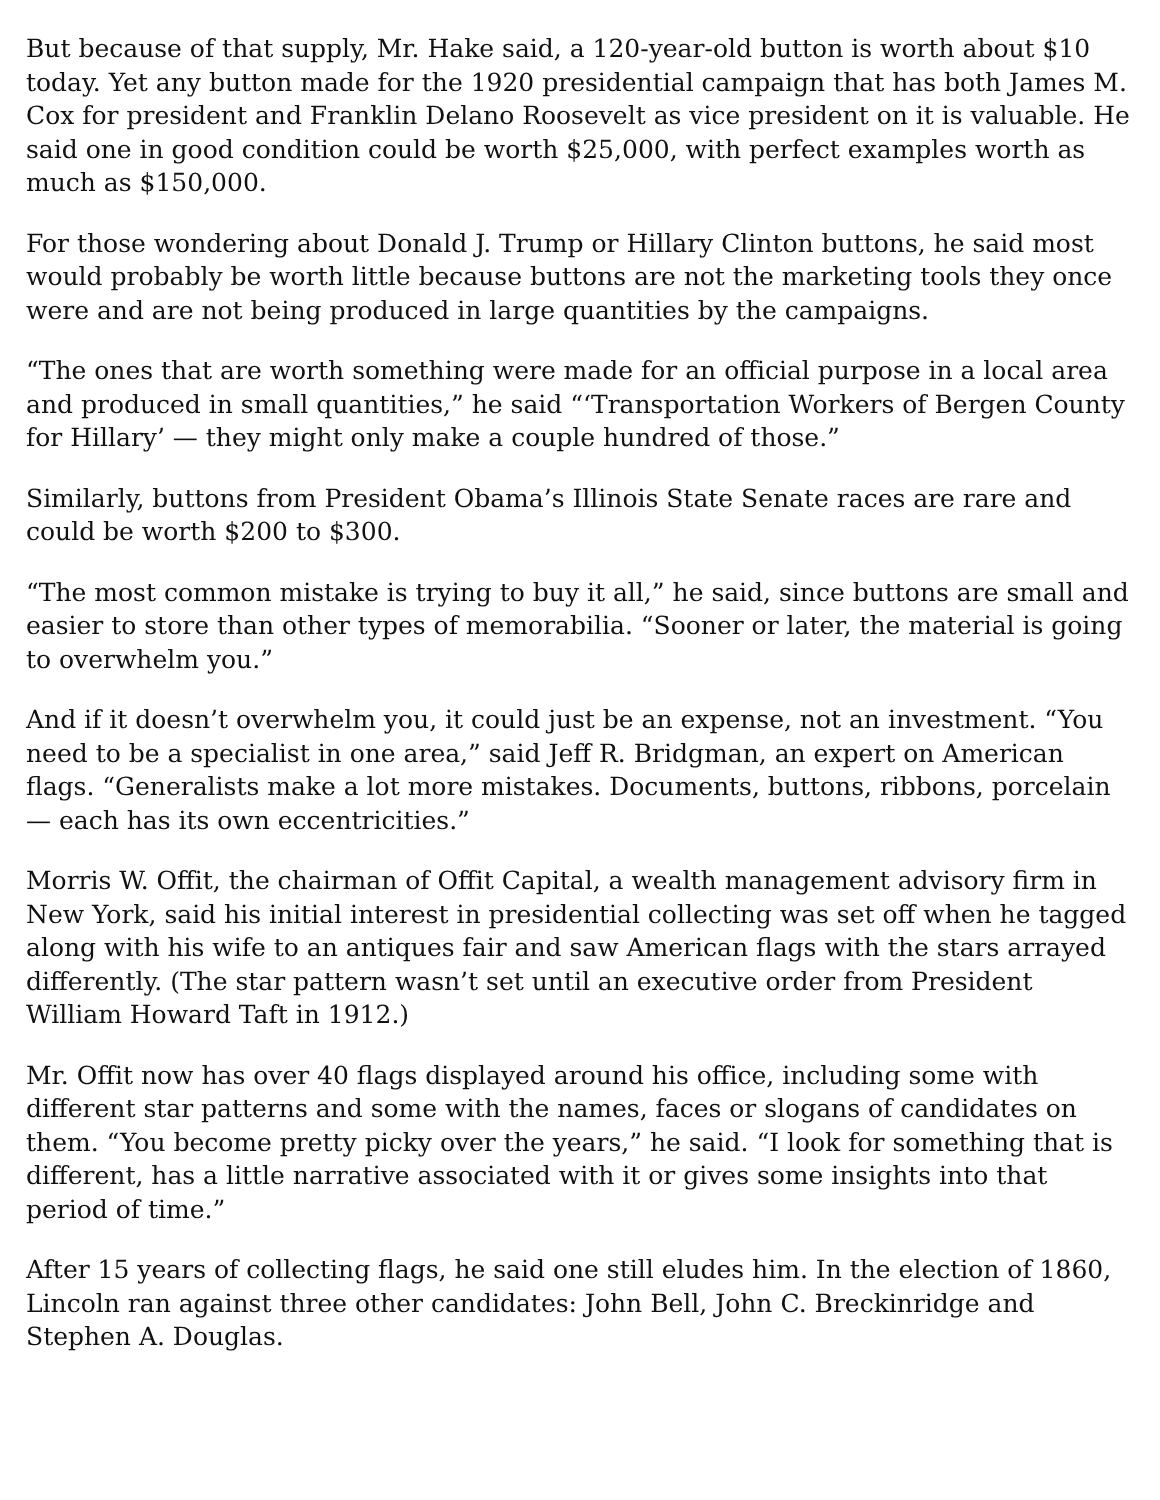But because of that supply, Mr. Hake said, a 120-year-old button is worth about $10 today. Yet any button made for the 1920 presidential campaign that has both James M. Cox for president and Franklin Delano Roosevelt as vice president on it is valuable. He said one in good condition could be worth $25,000, with perfect examples worth as much as $150,000.
For those wondering about Donald J. Trump or Hillary Clinton buttons, he said most would probably be worth little because buttons are not the marketing tools they once were and are not being produced in large quantities by the campaigns.
“The ones that are worth something were made for an official purpose in a local area and produced in small quantities,” he said “‘Transportation Workers of Bergen County for Hillary’ — they might only make a couple hundred of those.”
Similarly, buttons from President Obama’s Illinois State Senate races are rare and could be worth $200 to $300.
“The most common mistake is trying to buy it all,” he said, since buttons are small and easier to store than other types of memorabilia. “Sooner or later, the material is going to overwhelm you.”
And if it doesn’t overwhelm you, it could just be an expense, not an investment. “You need to be a specialist in one area,” said Jeff R. Bridgman, an expert on American flags. “Generalists make a lot more mistakes. Documents, buttons, ribbons, porcelain — each has its own eccentricities.”
Morris W. Offit, the chairman of Offit Capital, a wealth management advisory firm in New York, said his initial interest in presidential collecting was set off when he tagged along with his wife to an antiques fair and saw American flags with the stars arrayed differently. (The star pattern wasn’t set until an executive order from President William Howard Taft in 1912.)
Mr. Offit now has over 40 flags displayed around his office, including some with different star patterns and some with the names, faces or slogans of candidates on them. “You become pretty picky over the years,” he said. “I look for something that is different, has a little narrative associated with it or gives some insights into that period of time.”
After 15 years of collecting flags, he said one still eludes him. In the election of 1860, Lincoln ran against three other candidates: John Bell, John C. Breckinridge and Stephen A. Douglas.